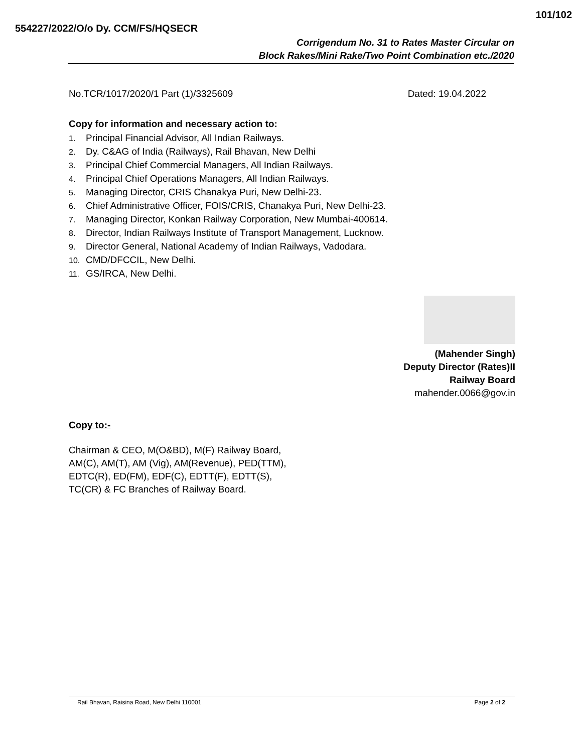101/102
554227/2022/O/o Dy. CCM/FS/HQSECR
Corrigendum No. 31 to Rates Master Circular on
Block Rakes/Mini Rake/Two Point Combination etc./2020
No.TCR/1017/2020/1 Part (1)/3325609 Dated: 19.04.2022
Copy for information and necessary action to:
1. Principal Financial Advisor, All Indian Railways.
2. Dy. C&AG of India (Railways), Rail Bhavan, New Delhi
3. Principal Chief Commercial Managers, All Indian Railways.
4. Principal Chief Operations Managers, All Indian Railways.
5. Managing Director, CRIS Chanakya Puri, New Delhi-23.
6. Chief Administrative Officer, FOIS/CRIS, Chanakya Puri, New Delhi-23.
7. Managing Director, Konkan Railway Corporation, New Mumbai-400614.
8. Director, Indian Railways Institute of Transport Management, Lucknow.
9. Director General, National Academy of Indian Railways, Vadodara.
10. CMD/DFCCIL, New Delhi.
11. GS/IRCA, New Delhi.
(Mahender Singh)
Deputy Director (Rates)II
Railway Board
mahender.0066@gov.in
Copy to:-
Chairman & CEO, M(O&BD), M(F) Railway Board,
AM(C), AM(T), AM (Vig), AM(Revenue), PED(TTM),
EDTC(R), ED(FM), EDF(C), EDTT(F), EDTT(S),
TC(CR) & FC Branches of Railway Board.
Rail Bhavan, Raisina Road, New Delhi 110001 Page 2 of 2